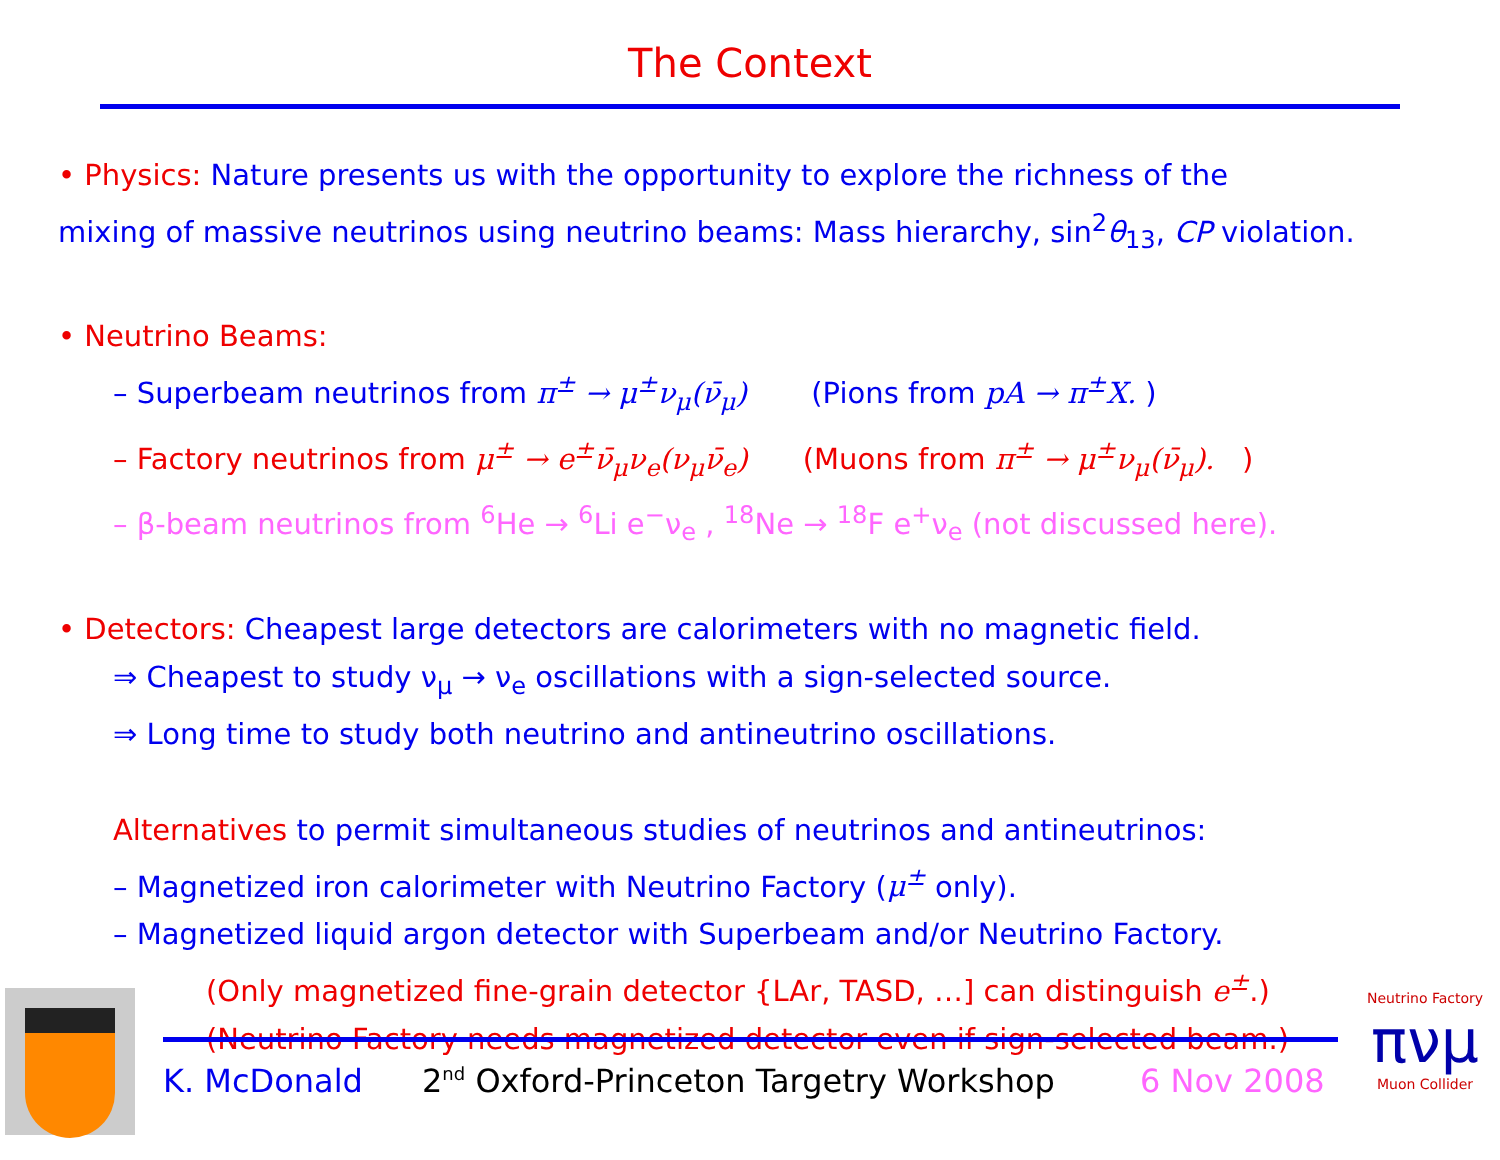The Context
• Physics: Nature presents us with the opportunity to explore the richness of the
mixing of massive neutrinos using neutrino beams: Mass hierarchy, sin<sup>2</sup>θ<sub>13</sub>, CP violation.
• Neutrino Beams:
– Superbeam neutrinos from π<sup>±</sup> → μ<sup>±</sup>ν<sub>μ</sub>(ν̄<sub>μ</sub>) (Pions from pA → π<sup>±</sup>X. )
– Factory neutrinos from μ<sup>±</sup> → e<sup>±</sup>ν̄<sub>μ</sub>ν<sub>e</sub>(ν<sub>μ</sub>ν̄<sub>e</sub>) (Muons from π<sup>±</sup> → μ<sup>±</sup>ν<sub>μ</sub>(ν̄<sub>μ</sub>). )
– β-beam neutrinos from <sup>6</sup>He → <sup>6</sup>Li e<sup>−</sup>ν<sub>e</sub> , <sup>18</sup>Ne → <sup>18</sup>F e<sup>+</sup>ν<sub>e</sub> (not discussed here).
• Detectors: Cheapest large detectors are calorimeters with no magnetic field.
⇒ Cheapest to study ν<sub>μ</sub> → ν<sub>e</sub> oscillations with a sign-selected source.
⇒ Long time to study both neutrino and antineutrino oscillations.
Alternatives to permit simultaneous studies of neutrinos and antineutrinos:
– Magnetized iron calorimeter with Neutrino Factory (μ<sup>±</sup> only).
– Magnetized liquid argon detector with Superbeam and/or Neutrino Factory.
(Only magnetized fine-grain detector {LAr, TASD, …] can distinguish e<sup>±</sup>.)
(Neutrino Factory needs magnetized detector even if sign-selected beam.)
K. McDonald
2<sup>nd</sup> Oxford-Princeton Targetry Workshop
6 Nov 2008
Neutrino Factory
πνμ
Muon Collider